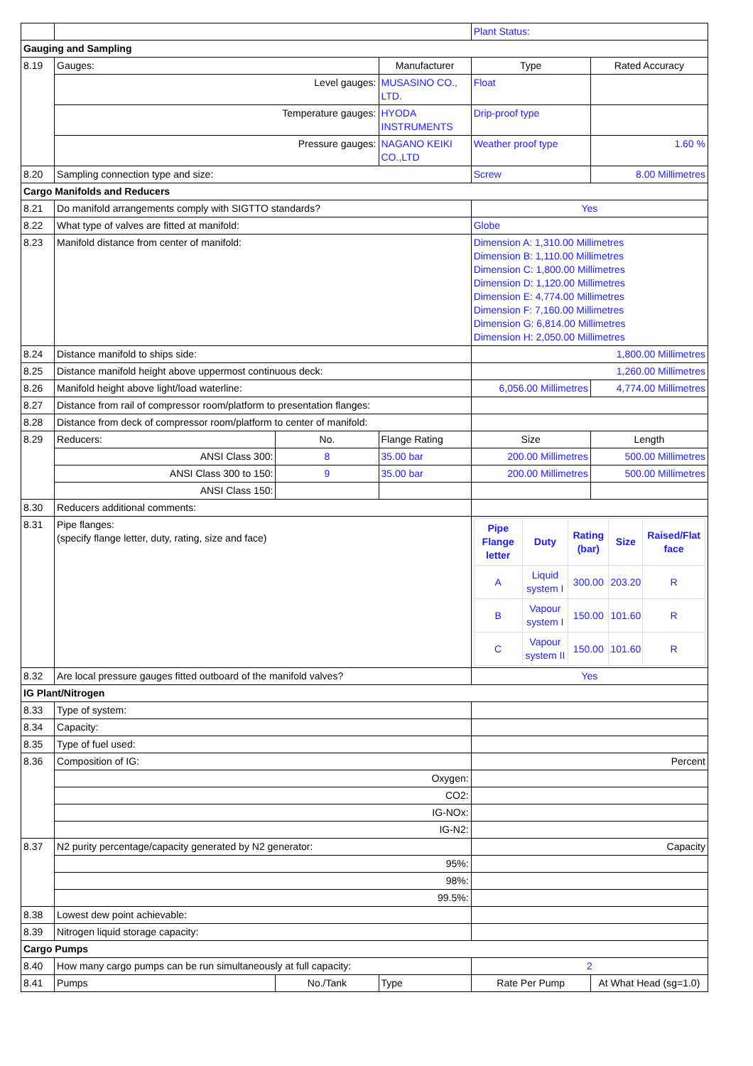| | | | | Plant Status: | |
| Gauging and Sampling | | | | | |
| 8.19 | Gauges: | | Manufacturer | Type | Rated Accuracy |
| | Level gauges: | | MUSASINO CO., LTD. | Float | |
| | Temperature gauges: | | HYODA INSTRUMENTS | Drip-proof type | |
| | Pressure gauges: | | NAGANO KEIKI CO.,LTD | Weather proof type | 1.60 % |
| 8.20 | Sampling connection type and size: | | | Screw | 8.00 Millimetres |
| Cargo Manifolds and Reducers | | | | | |
| 8.21 | Do manifold arrangements comply with SIGTTO standards? | | | Yes | |
| 8.22 | What type of valves are fitted at manifold: | | | Globe | |
| 8.23 | Manifold distance from center of manifold: | | | Dimension A: 1,310.00 Millimetres Dimension B: 1,110.00 Millimetres Dimension C: 1,800.00 Millimetres Dimension D: 1,120.00 Millimetres Dimension E: 4,774.00 Millimetres Dimension F: 7,160.00 Millimetres Dimension G: 6,814.00 Millimetres Dimension H: 2,050.00 Millimetres | |
| 8.24 | Distance manifold to ships side: | | | 1,800.00 Millimetres | |
| 8.25 | Distance manifold height above uppermost continuous deck: | | | 1,260.00 Millimetres | |
| 8.26 | Manifold height above light/load waterline: | | | 6,056.00 Millimetres | 4,774.00 Millimetres |
| 8.27 | Distance from rail of compressor room/platform to presentation flanges: | | | | |
| 8.28 | Distance from deck of compressor room/platform to center of manifold: | | | | |
| 8.29 | Reducers: | No. | Flange Rating | Size | Length |
| | ANSI Class 300: | 8 | 35.00 bar | 200.00 Millimetres | 500.00 Millimetres |
| | ANSI Class 300 to 150: | 9 | 35.00 bar | 200.00 Millimetres | 500.00 Millimetres |
| | ANSI Class 150: | | | | |
| 8.30 | Reducers additional comments: | | | | |
| 8.31 | Pipe flanges: (specify flange letter, duty, rating, size and face) | | | / Pipe Flange letter / Duty / Rating (bar) / Size / Raised/Flat face / / A / Liquid system I / 300.00 / 203.20 / R / / B / Vapour system I / 150.00 / 101.60 / R / / C / Vapour system II / 150.00 / 101.60 / R / | |
| 8.32 | Are local pressure gauges fitted outboard of the manifold valves? | | | Yes | |
| IG Plant/Nitrogen | | | | | |
| 8.33 | Type of system: | | | | |
| 8.34 | Capacity: | | | | |
| 8.35 | Type of fuel used: | | | | |
| 8.36 | Composition of IG: | | | Percent | |
| | Oxygen: | | | | |
| | CO2: | | | | |
| | IG-NOx: | | | | |
| | IG-N2: | | | | |
| 8.37 | N2 purity percentage/capacity generated by N2 generator: | | | Capacity | |
| | 95%: | | | | |
| | 98%: | | | | |
| | 99.5%: | | | | |
| 8.38 | Lowest dew point achievable: | | | | |
| 8.39 | Nitrogen liquid storage capacity: | | | | |
| Cargo Pumps | | | | | |
| 8.40 | How many cargo pumps can be run simultaneously at full capacity: | | | 2 | |
| 8.41 | Pumps | No./Tank | Type | Rate Per Pump | At What Head (sg=1.0) |